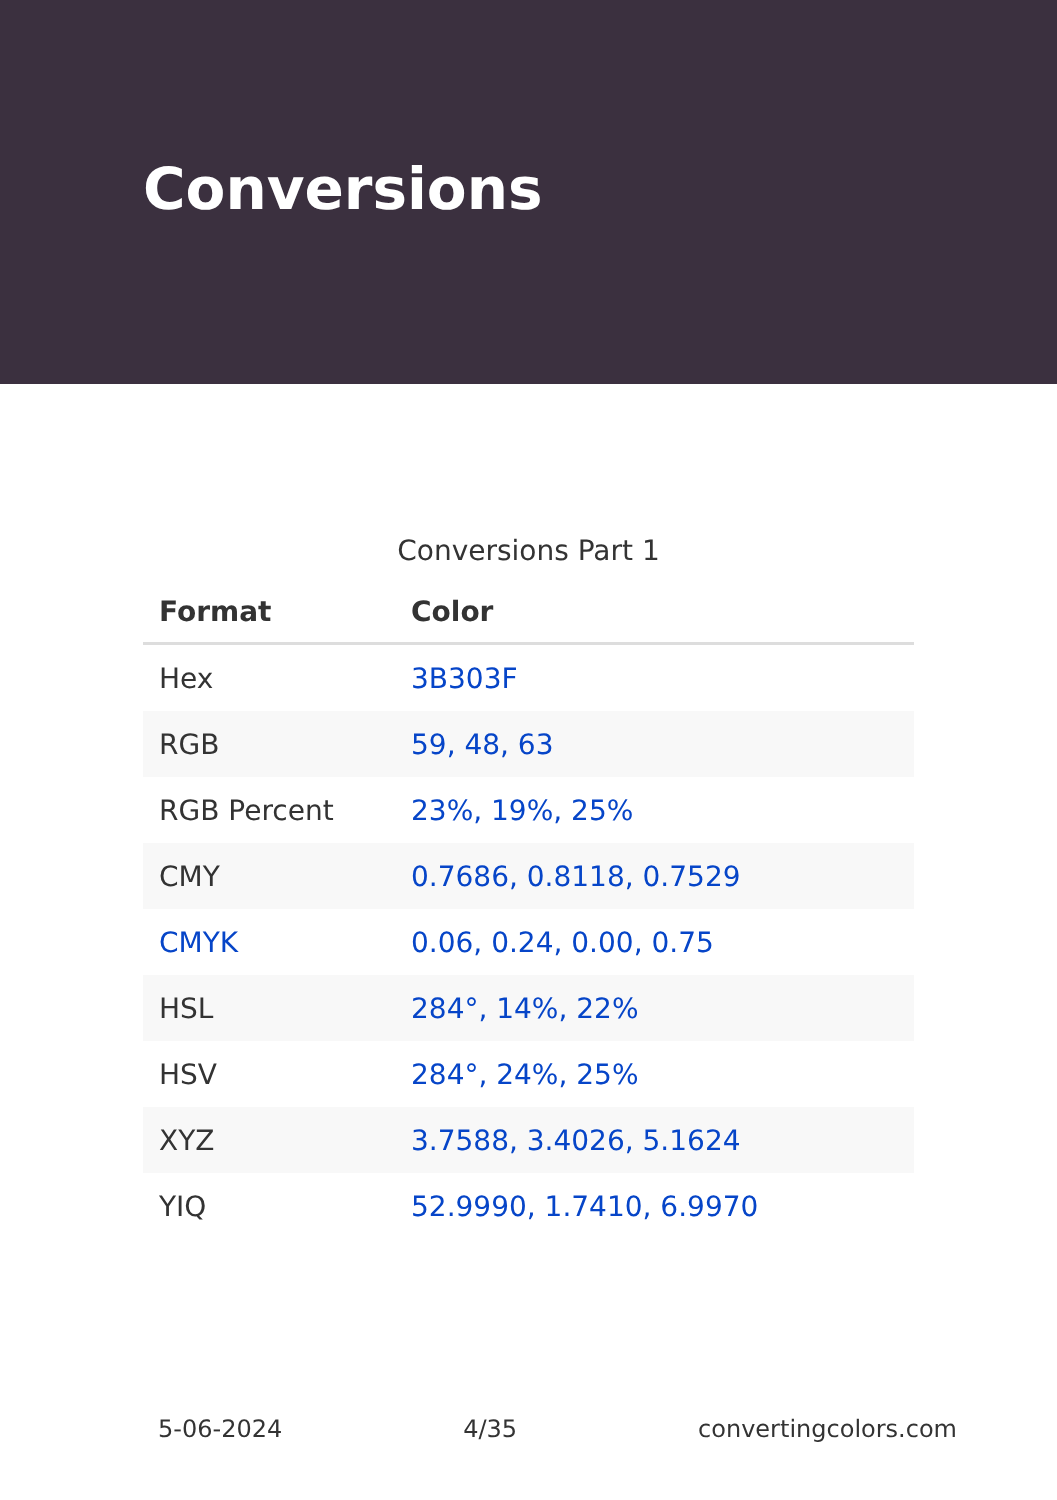Conversions
Conversions Part 1
| Format | Color |
| --- | --- |
| Hex | 3B303F |
| RGB | 59, 48, 63 |
| RGB Percent | 23%, 19%, 25% |
| CMY | 0.7686, 0.8118, 0.7529 |
| CMYK | 0.06, 0.24, 0.00, 0.75 |
| HSL | 284°, 14%, 22% |
| HSV | 284°, 24%, 25% |
| XYZ | 3.7588, 3.4026, 5.1624 |
| YIQ | 52.9990, 1.7410, 6.9970 |
5-06-2024 4/35 convertingcolors.com